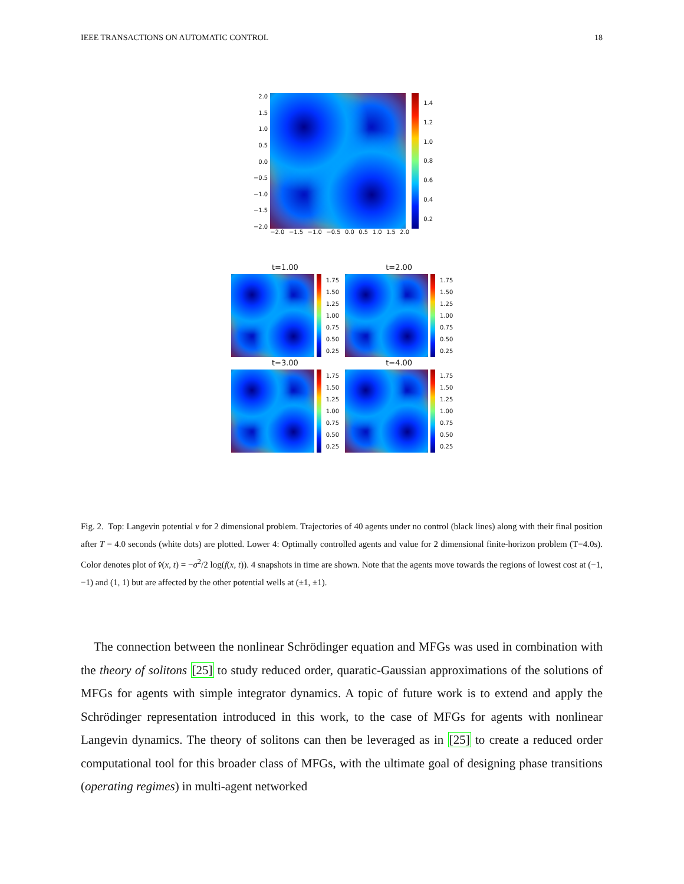IEEE TRANSACTIONS ON AUTOMATIC CONTROL 18
2.0
1.5
1.0
0.5
0.0
−0.5
−1.0
−1.5
−2.0
−2.0 −1.5 −1.0 −0.5 0.0 0.5 1.0 1.5 2.0
1.4
1.2
1.0
0.8
0.6
0.4
0.2
t=1.00
1.75
1.50
1.25
1.00
0.75
0.50
0.25
t=2.00
1.75
1.50
1.25
1.00
0.75
0.50
0.25
t=3.00
1.75
1.50
1.25
1.00
0.75
0.50
0.25
t=4.00
1.75
1.50
1.25
1.00
0.75
0.50
0.25
Fig. 2. Top: Langevin potential ν for 2 dimensional problem. Trajectories of 40 agents under no control (black lines) along with their final position after T = 4.0 seconds (white dots) are plotted. Lower 4: Optimally controlled agents and value for 2 dimensional finite-horizon problem (T=4.0s). Color denotes plot of v̂(x, t) = −σ<sup>2</sup>/2 log(f(x, t)). 4 snapshots in time are shown. Note that the agents move towards the regions of lowest cost at (−1, −1) and (1, 1) but are affected by the other potential wells at (±1, ±1).
The connection between the nonlinear Schrödinger equation and MFGs was used in combination with the theory of solitons [25] to study reduced order, quaratic-Gaussian approximations of the solutions of MFGs for agents with simple integrator dynamics. A topic of future work is to extend and apply the Schrödinger representation introduced in this work, to the case of MFGs for agents with nonlinear Langevin dynamics. The theory of solitons can then be leveraged as in [25] to create a reduced order computational tool for this broader class of MFGs, with the ultimate goal of designing phase transitions (operating regimes) in multi-agent networked